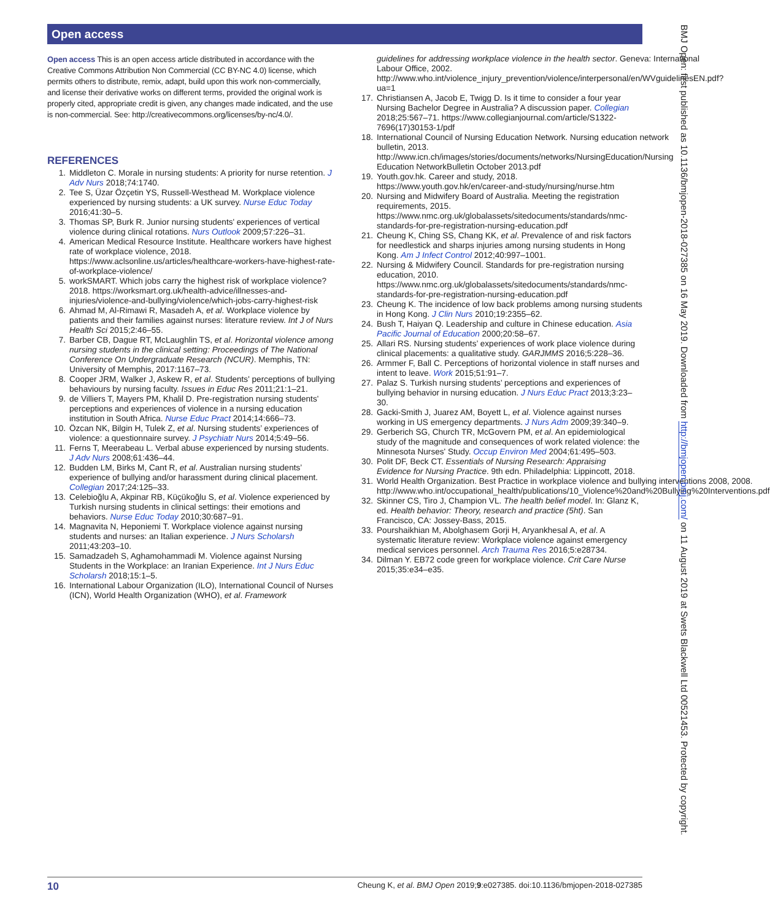Open access
Open access This is an open access article distributed in accordance with the Creative Commons Attribution Non Commercial (CC BY-NC 4.0) license, which permits others to distribute, remix, adapt, build upon this work non-commercially, and license their derivative works on different terms, provided the original work is properly cited, appropriate credit is given, any changes made indicated, and the use is non-commercial. See: http://creativecommons.org/licenses/by-nc/4.0/.
REFERENCES
1. Middleton C. Morale in nursing students: A priority for nurse retention. J Adv Nurs 2018;74:1740.
2. Tee S, Üzar Özçetin YS, Russell-Westhead M. Workplace violence experienced by nursing students: a UK survey. Nurse Educ Today 2016;41:30–5.
3. Thomas SP, Burk R. Junior nursing students' experiences of vertical violence during clinical rotations. Nurs Outlook 2009;57:226–31.
4. American Medical Resource Institute. Healthcare workers have highest rate of workplace violence, 2018. https://www.aclsonline.us/articles/healthcare-workers-have-highest-rate-of-workplace-violence/
5. workSMART. Which jobs carry the highest risk of workplace violence? 2018. https://worksmart.org.uk/health-advice/illnesses-and-injuries/violence-and-bullying/violence/which-jobs-carry-highest-risk
6. Ahmad M, Al-Rimawi R, Masadeh A, et al. Workplace violence by patients and their families against nurses: literature review. Int J of Nurs Health Sci 2015;2:46–55.
7. Barber CB, Dague RT, McLaughlin TS, et al. Horizontal violence among nursing students in the clinical setting: Proceedings of The National Conference On Undergraduate Research (NCUR). Memphis, TN: University of Memphis, 2017:1167–73.
8. Cooper JRM, Walker J, Askew R, et al. Students' perceptions of bullying behaviours by nursing faculty. Issues in Educ Res 2011;21:1–21.
9. de Villiers T, Mayers PM, Khalil D. Pre-registration nursing students' perceptions and experiences of violence in a nursing education institution in South Africa. Nurse Educ Pract 2014;14:666–73.
10. Özcan NK, Bilgin H, Tulek Z, et al. Nursing students’ experiences of violence: a questionnaire survey. J Psychiatr Nurs 2014;5:49–56.
11. Ferns T, Meerabeau L. Verbal abuse experienced by nursing students. J Adv Nurs 2008;61:436–44.
12. Budden LM, Birks M, Cant R, et al. Australian nursing students’ experience of bullying and/or harassment during clinical placement. Collegian 2017;24:125–33.
13. Celebioğlu A, Akpinar RB, Küçükoğlu S, et al. Violence experienced by Turkish nursing students in clinical settings: their emotions and behaviors. Nurse Educ Today 2010;30:687–91.
14. Magnavita N, Heponiemi T. Workplace violence against nursing students and nurses: an Italian experience. J Nurs Scholarsh 2011;43:203–10.
15. Samadzadeh S, Aghamohammadi M. Violence against Nursing Students in the Workplace: an Iranian Experience. Int J Nurs Educ Scholarsh 2018;15:1–5.
16. International Labour Organization (ILO), International Council of Nurses (ICN), World Health Organization (WHO), et al. Framework
guidelines for addressing workplace violence in the health sector. Geneva: International Labour Office, 2002. http://www.who.int/violence_injury_prevention/violence/interpersonal/en/WVguidelinesEN.pdf?ua=1
17. Christiansen A, Jacob E, Twigg D. Is it time to consider a four year Nursing Bachelor Degree in Australia? A discussion paper. Collegian 2018;25:567–71. https://www.collegianjournal.com/article/S1322-7696(17)30153-1/pdf
18. International Council of Nursing Education Network. Nursing education network bulletin, 2013. http://www.icn.ch/images/stories/documents/networks/NursingEducation/Nursing Education NetworkBulletin October 2013.pdf
19. Youth.gov.hk. Career and study, 2018. https://www.youth.gov.hk/en/career-and-study/nursing/nurse.htm
20. Nursing and Midwifery Board of Australia. Meeting the registration requirements, 2015. https://www.nmc.org.uk/globalassets/sitedocuments/standards/nmc-standards-for-pre-registration-nursing-education.pdf
21. Cheung K, Ching SS, Chang KK, et al. Prevalence of and risk factors for needlestick and sharps injuries among nursing students in Hong Kong. Am J Infect Control 2012;40:997–1001.
22. Nursing & Midwifery Council. Standards for pre-registration nursing education, 2010. https://www.nmc.org.uk/globalassets/sitedocuments/standards/nmc-standards-for-pre-registration-nursing-education.pdf
23. Cheung K. The incidence of low back problems among nursing students in Hong Kong. J Clin Nurs 2010;19:2355–62.
24. Bush T, Haiyan Q. Leadership and culture in Chinese education. Asia Pacific Journal of Education 2000;20:58–67.
25. Allari RS. Nursing students’ experiences of work place violence during clinical placements: a qualitative study. GARJMMS 2016;5:228–36.
26. Armmer F, Ball C. Perceptions of horizontal violence in staff nurses and intent to leave. Work 2015;51:91–7.
27. Palaz S. Turkish nursing students’ perceptions and experiences of bullying behavior in nursing education. J Nurs Educ Pract 2013;3:23–30.
28. Gacki-Smith J, Juarez AM, Boyett L, et al. Violence against nurses working in US emergency departments. J Nurs Adm 2009;39:340–9.
29. Gerberich SG, Church TR, McGovern PM, et al. An epidemiological study of the magnitude and consequences of work related violence: the Minnesota Nurses' Study. Occup Environ Med 2004;61:495–503.
30. Polit DF, Beck CT. Essentials of Nursing Research: Appraising Evidence for Nursing Practice. 9th edn. Philadelphia: Lippincott, 2018.
31. World Health Organization. Best Practice in workplace violence and bullying interventions 2008, 2008. http://www.who.int/occupational_health/publications/10_Violence%20and%20Bullying%20Interventions.pdf
32. Skinner CS, Tiro J, Champion VL. The health belief model. In: Glanz K, ed. Health behavior: Theory, research and practice (5ht). San Francisco, CA: Jossey-Bass, 2015.
33. Pourshaikhian M, Abolghasem Gorji H, Aryankhesal A, et al. A systematic literature review: Workplace violence against emergency medical services personnel. Arch Trauma Res 2016;5:e28734.
34. Dilman Y. EB72 code green for workplace violence. Crit Care Nurse 2015;35:e34–e35.
BMJ Open: first published as 10.1136/bmjopen-2018-027385 on 16 May 2019. Downloaded from http://bmjopen.bmj.com/ on 11 August 2019 at Swets Blackwell Ltd 00521453. Protected by copyright.
10 Cheung K, et al. BMJ Open 2019;9:e027385. doi:10.1136/bmjopen-2018-027385